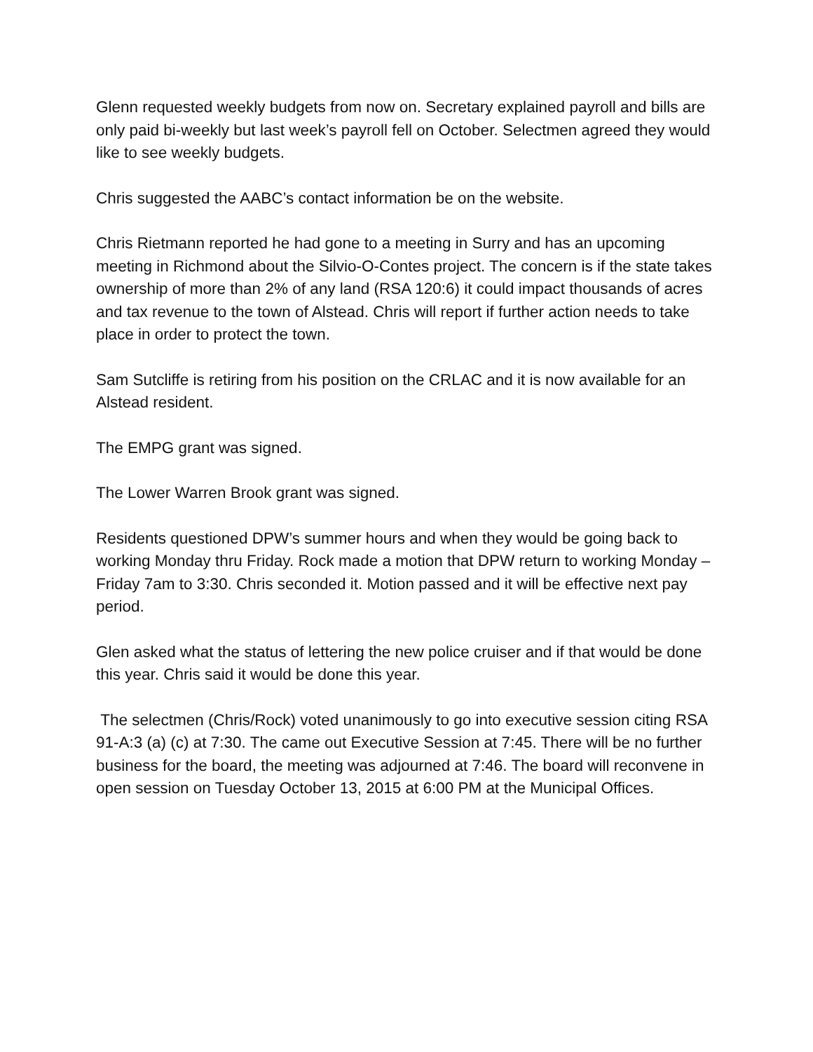Glenn requested weekly budgets from now on. Secretary explained payroll and bills are only paid bi-weekly but last week’s payroll fell on October. Selectmen agreed they would like to see weekly budgets.
Chris suggested the AABC’s contact information be on the website.
Chris Rietmann reported he had gone to a meeting in Surry and has an upcoming meeting in Richmond about the Silvio-O-Contes project. The concern is if the state takes ownership of more than 2% of any land (RSA 120:6) it could impact thousands of acres and tax revenue to the town of Alstead. Chris will report if further action needs to take place in order to protect the town.
Sam Sutcliffe is retiring from his position on the CRLAC and it is now available for an Alstead resident.
The EMPG grant was signed.
The Lower Warren Brook grant was signed.
Residents questioned DPW’s summer hours and when they would be going back to working Monday thru Friday. Rock made a motion that DPW return to working Monday –Friday 7am to 3:30. Chris seconded it. Motion passed and it will be effective next pay period.
Glen asked what the status of lettering the new police cruiser and if that would be done this year. Chris said it would be done this year.
The selectmen (Chris/Rock) voted unanimously to go into executive session citing RSA 91-A:3 (a) (c) at 7:30. The came out Executive Session at 7:45. There will be no further business for the board, the meeting was adjourned at 7:46. The board will reconvene in open session on Tuesday October 13, 2015 at 6:00 PM at the Municipal Offices.